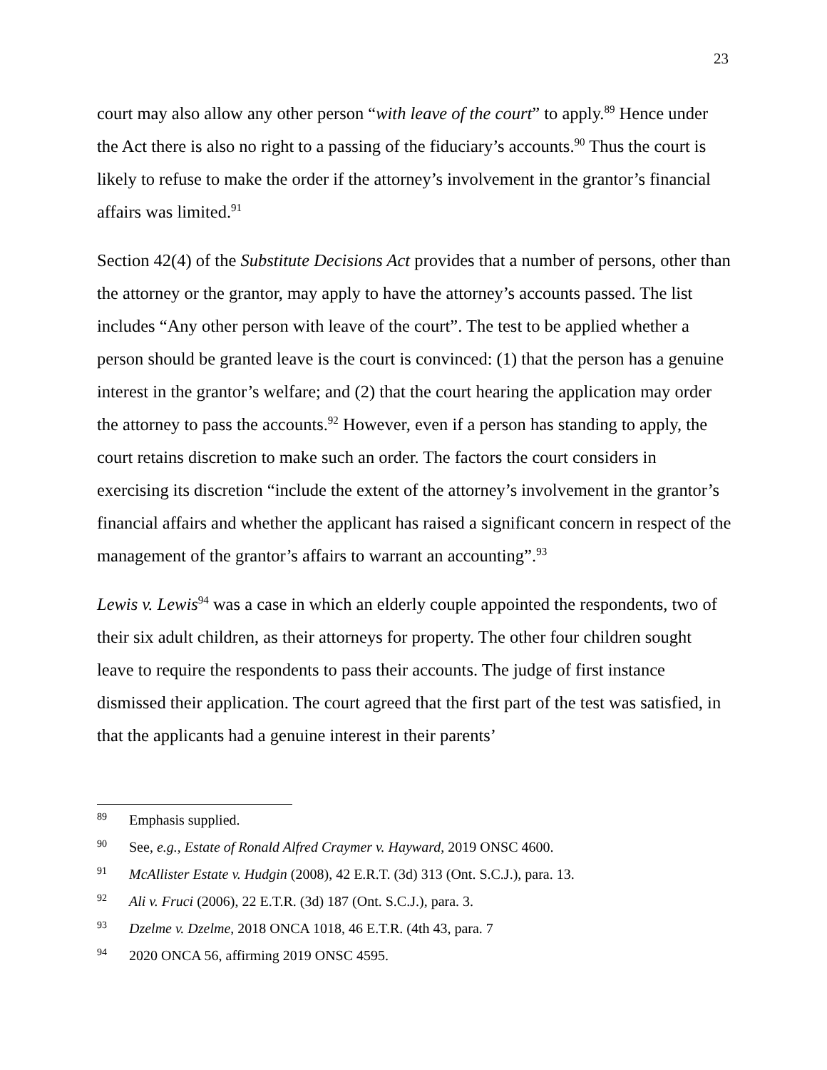23
court may also allow any other person “with leave of the court” to apply.<sup>89</sup> Hence under the Act there is also no right to a passing of the fiduciary’s accounts.<sup>90</sup> Thus the court is likely to refuse to make the order if the attorney’s involvement in the grantor’s financial affairs was limited.<sup>91</sup>
Section 42(4) of the Substitute Decisions Act provides that a number of persons, other than the attorney or the grantor, may apply to have the attorney’s accounts passed. The list includes “Any other person with leave of the court”. The test to be applied whether a person should be granted leave is the court is convinced: (1) that the person has a genuine interest in the grantor’s welfare; and (2) that the court hearing the application may order the attorney to pass the accounts.<sup>92</sup> However, even if a person has standing to apply, the court retains discretion to make such an order. The factors the court considers in exercising its discretion “include the extent of the attorney’s involvement in the grantor’s financial affairs and whether the applicant has raised a significant concern in respect of the management of the grantor’s affairs to warrant an accounting”.<sup>93</sup>
Lewis v. Lewis<sup>94</sup> was a case in which an elderly couple appointed the respondents, two of their six adult children, as their attorneys for property. The other four children sought leave to require the respondents to pass their accounts. The judge of first instance dismissed their application. The court agreed that the first part of the test was satisfied, in that the applicants had a genuine interest in their parents’
<sup>89</sup> Emphasis supplied.
<sup>90</sup> See, e.g., Estate of Ronald Alfred Craymer v. Hayward, 2019 ONSC 4600.
<sup>91</sup> McAllister Estate v. Hudgin (2008), 42 E.R.T. (3d) 313 (Ont. S.C.J.), para. 13.
<sup>92</sup> Ali v. Fruci (2006), 22 E.T.R. (3d) 187 (Ont. S.C.J.), para. 3.
<sup>93</sup> Dzelme v. Dzelme, 2018 ONCA 1018, 46 E.T.R. (4th 43, para. 7
<sup>94</sup> 2020 ONCA 56, affirming 2019 ONSC 4595.